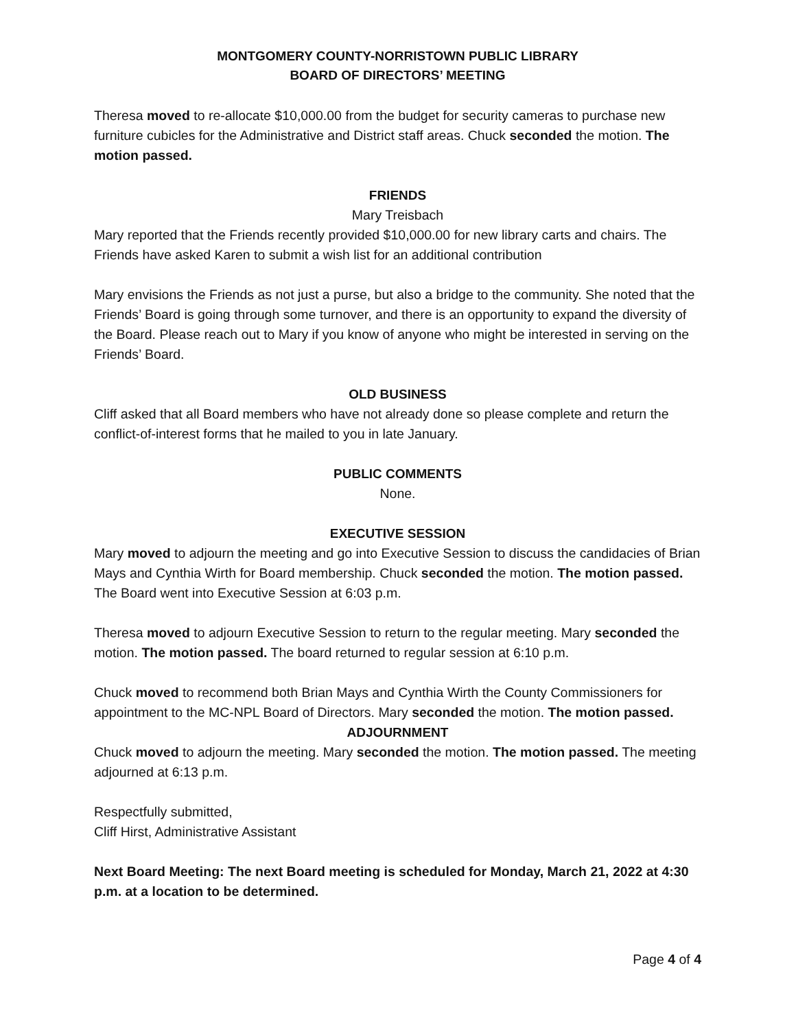MONTGOMERY COUNTY-NORRISTOWN PUBLIC LIBRARY
BOARD OF DIRECTORS’ MEETING
Theresa moved to re-allocate $10,000.00 from the budget for security cameras to purchase new furniture cubicles for the Administrative and District staff areas. Chuck seconded the motion. The motion passed.
FRIENDS
Mary Treisbach
Mary reported that the Friends recently provided $10,000.00 for new library carts and chairs. The Friends have asked Karen to submit a wish list for an additional contribution
Mary envisions the Friends as not just a purse, but also a bridge to the community. She noted that the Friends’ Board is going through some turnover, and there is an opportunity to expand the diversity of the Board. Please reach out to Mary if you know of anyone who might be interested in serving on the Friends’ Board.
OLD BUSINESS
Cliff asked that all Board members who have not already done so please complete and return the conflict-of-interest forms that he mailed to you in late January.
PUBLIC COMMENTS
None.
EXECUTIVE SESSION
Mary moved to adjourn the meeting and go into Executive Session to discuss the candidacies of Brian Mays and Cynthia Wirth for Board membership. Chuck seconded the motion. The motion passed. The Board went into Executive Session at 6:03 p.m.
Theresa moved to adjourn Executive Session to return to the regular meeting. Mary seconded the motion. The motion passed. The board returned to regular session at 6:10 p.m.
Chuck moved to recommend both Brian Mays and Cynthia Wirth the County Commissioners for appointment to the MC-NPL Board of Directors. Mary seconded the motion. The motion passed.
ADJOURNMENT
Chuck moved to adjourn the meeting. Mary seconded the motion. The motion passed. The meeting adjourned at 6:13 p.m.
Respectfully submitted,
Cliff Hirst, Administrative Assistant
Next Board Meeting: The next Board meeting is scheduled for Monday, March 21, 2022 at 4:30 p.m. at a location to be determined.
Page 4 of 4